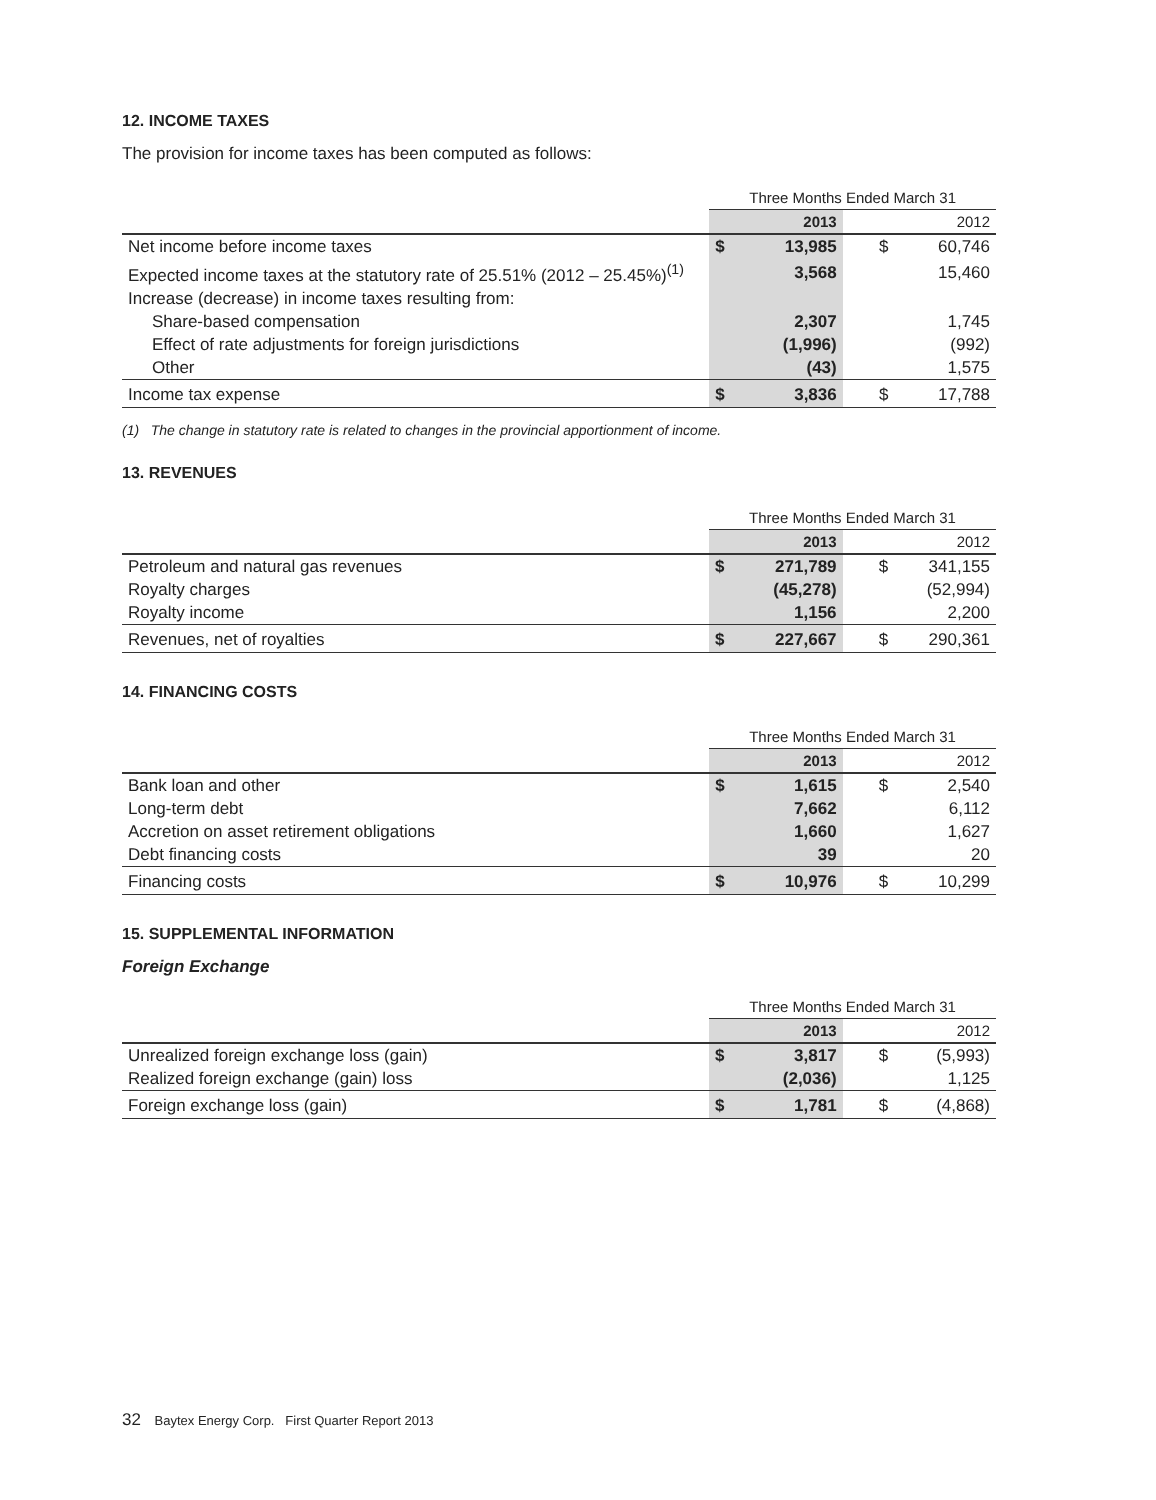12. INCOME TAXES
The provision for income taxes has been computed as follows:
| | Three Months Ended March 31 | | | |
| | | 2013 | | 2012 |
| Net income before income taxes | $ | 13,985 | $ | 60,746 |
| Expected income taxes at the statutory rate of 25.51% (2012 – 25.45%)<sup>(1)</sup> | | 3,568 | | 15,460 |
| Increase (decrease) in income taxes resulting from: | | | | |
| Share-based compensation | | 2,307 | | 1,745 |
| Effect of rate adjustments for foreign jurisdictions | | (1,996) | | (992) |
| Other | | (43) | | 1,575 |
| Income tax expense | $ | 3,836 | $ | 17,788 |
(1) The change in statutory rate is related to changes in the provincial apportionment of income.
13. REVENUES
| | Three Months Ended March 31 | | | |
| | | 2013 | | 2012 |
| Petroleum and natural gas revenues | $ | 271,789 | $ | 341,155 |
| Royalty charges | | (45,278) | | (52,994) |
| Royalty income | | 1,156 | | 2,200 |
| Revenues, net of royalties | $ | 227,667 | $ | 290,361 |
14. FINANCING COSTS
| | Three Months Ended March 31 | | | |
| | | 2013 | | 2012 |
| Bank loan and other | $ | 1,615 | $ | 2,540 |
| Long-term debt | | 7,662 | | 6,112 |
| Accretion on asset retirement obligations | | 1,660 | | 1,627 |
| Debt financing costs | | 39 | | 20 |
| Financing costs | $ | 10,976 | $ | 10,299 |
15. SUPPLEMENTAL INFORMATION
Foreign Exchange
| | Three Months Ended March 31 | | | |
| | | 2013 | | 2012 |
| Unrealized foreign exchange loss (gain) | $ | 3,817 | $ | (5,993) |
| Realized foreign exchange (gain) loss | | (2,036) | | 1,125 |
| Foreign exchange loss (gain) | $ | 1,781 | $ | (4,868) |
32 Baytex Energy Corp. First Quarter Report 2013